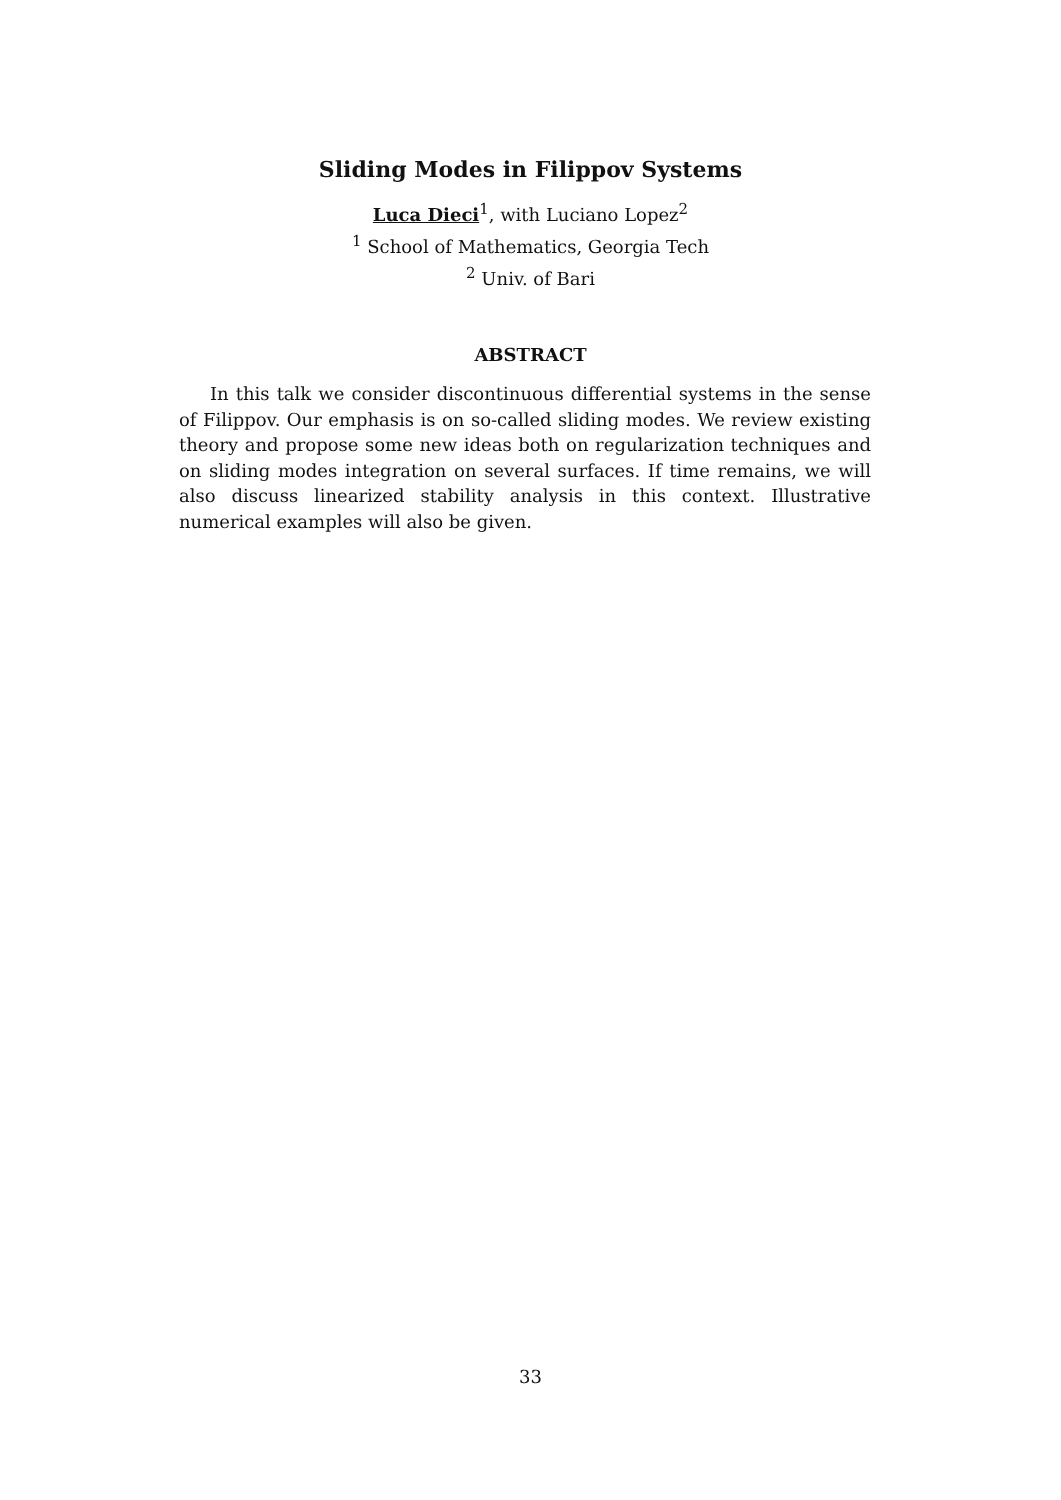Sliding Modes in Filippov Systems
Luca Dieci<sup>1</sup>, with Luciano Lopez<sup>2</sup>
<sup>1</sup> School of Mathematics, Georgia Tech
<sup>2</sup> Univ. of Bari
ABSTRACT
In this talk we consider discontinuous differential systems in the sense of Filippov. Our emphasis is on so-called sliding modes. We review existing theory and propose some new ideas both on regularization techniques and on sliding modes integration on several surfaces. If time remains, we will also discuss linearized stability analysis in this context. Illustrative numerical examples will also be given.
33